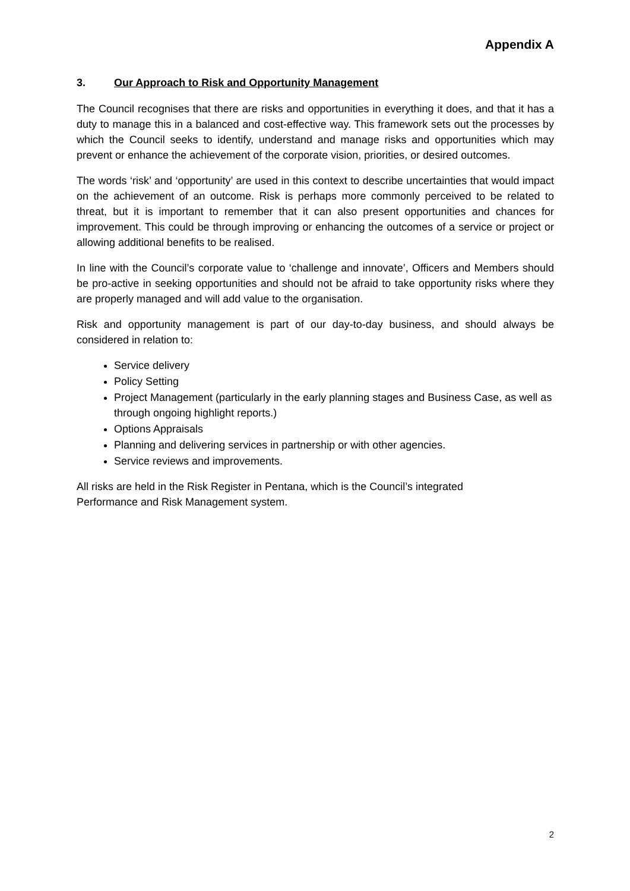Appendix A
3. Our Approach to Risk and Opportunity Management
The Council recognises that there are risks and opportunities in everything it does, and that it has a duty to manage this in a balanced and cost-effective way. This framework sets out the processes by which the Council seeks to identify, understand and manage risks and opportunities which may prevent or enhance the achievement of the corporate vision, priorities, or desired outcomes.
The words ‘risk’ and ‘opportunity’ are used in this context to describe uncertainties that would impact on the achievement of an outcome. Risk is perhaps more commonly perceived to be related to threat, but it is important to remember that it can also present opportunities and chances for improvement. This could be through improving or enhancing the outcomes of a service or project or allowing additional benefits to be realised.
In line with the Council’s corporate value to ‘challenge and innovate’, Officers and Members should be pro-active in seeking opportunities and should not be afraid to take opportunity risks where they are properly managed and will add value to the organisation.
Risk and opportunity management is part of our day-to-day business, and should always be considered in relation to:
Service delivery
Policy Setting
Project Management (particularly in the early planning stages and Business Case, as well as through ongoing highlight reports.)
Options Appraisals
Planning and delivering services in partnership or with other agencies.
Service reviews and improvements.
All risks are held in the Risk Register in Pentana, which is the Council’s integrated
Performance and Risk Management system.
2